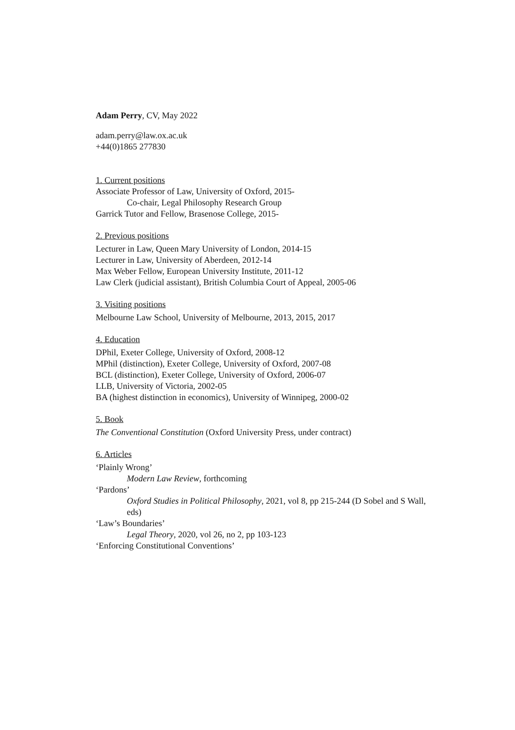Adam Perry, CV, May 2022
adam.perry@law.ox.ac.uk
+44(0)1865 277830
1. Current positions
Associate Professor of Law, University of Oxford, 2015-
Co-chair, Legal Philosophy Research Group
Garrick Tutor and Fellow, Brasenose College, 2015-
2. Previous positions
Lecturer in Law, Queen Mary University of London, 2014-15
Lecturer in Law, University of Aberdeen, 2012-14
Max Weber Fellow, European University Institute, 2011-12
Law Clerk (judicial assistant), British Columbia Court of Appeal, 2005-06
3. Visiting positions
Melbourne Law School, University of Melbourne, 2013, 2015, 2017
4. Education
DPhil, Exeter College, University of Oxford, 2008-12
MPhil (distinction), Exeter College, University of Oxford, 2007-08
BCL (distinction), Exeter College, University of Oxford, 2006-07
LLB, University of Victoria, 2002-05
BA (highest distinction in economics), University of Winnipeg, 2000-02
5. Book
The Conventional Constitution (Oxford University Press, under contract)
6. Articles
‘Plainly Wrong’
Modern Law Review, forthcoming
‘Pardons’
Oxford Studies in Political Philosophy, 2021, vol 8, pp 215-244 (D Sobel and S Wall, eds)
‘Law’s Boundaries’
Legal Theory, 2020, vol 26, no 2, pp 103-123
‘Enforcing Constitutional Conventions’